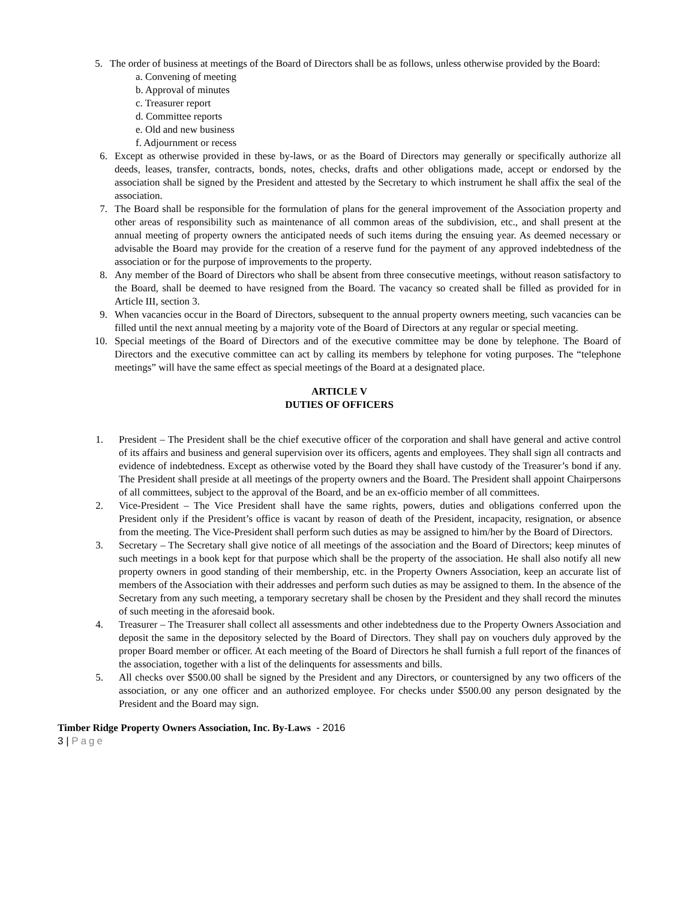5. The order of business at meetings of the Board of Directors shall be as follows, unless otherwise provided by the Board:
a. Convening of meeting
b. Approval of minutes
c. Treasurer report
d. Committee reports
e. Old and new business
f. Adjournment or recess
6. Except as otherwise provided in these by-laws, or as the Board of Directors may generally or specifically authorize all deeds, leases, transfer, contracts, bonds, notes, checks, drafts and other obligations made, accept or endorsed by the association shall be signed by the President and attested by the Secretary to which instrument he shall affix the seal of the association.
7. The Board shall be responsible for the formulation of plans for the general improvement of the Association property and other areas of responsibility such as maintenance of all common areas of the subdivision, etc., and shall present at the annual meeting of property owners the anticipated needs of such items during the ensuing year. As deemed necessary or advisable the Board may provide for the creation of a reserve fund for the payment of any approved indebtedness of the association or for the purpose of improvements to the property.
8. Any member of the Board of Directors who shall be absent from three consecutive meetings, without reason satisfactory to the Board, shall be deemed to have resigned from the Board. The vacancy so created shall be filled as provided for in Article III, section 3.
9. When vacancies occur in the Board of Directors, subsequent to the annual property owners meeting, such vacancies can be filled until the next annual meeting by a majority vote of the Board of Directors at any regular or special meeting.
10. Special meetings of the Board of Directors and of the executive committee may be done by telephone. The Board of Directors and the executive committee can act by calling its members by telephone for voting purposes. The “telephone meetings” will have the same effect as special meetings of the Board at a designated place.
ARTICLE V
DUTIES OF OFFICERS
1. President – The President shall be the chief executive officer of the corporation and shall have general and active control of its affairs and business and general supervision over its officers, agents and employees. They shall sign all contracts and evidence of indebtedness. Except as otherwise voted by the Board they shall have custody of the Treasurer’s bond if any. The President shall preside at all meetings of the property owners and the Board. The President shall appoint Chairpersons of all committees, subject to the approval of the Board, and be an ex-officio member of all committees.
2. Vice-President – The Vice President shall have the same rights, powers, duties and obligations conferred upon the President only if the President’s office is vacant by reason of death of the President, incapacity, resignation, or absence from the meeting. The Vice-President shall perform such duties as may be assigned to him/her by the Board of Directors.
3. Secretary – The Secretary shall give notice of all meetings of the association and the Board of Directors; keep minutes of such meetings in a book kept for that purpose which shall be the property of the association. He shall also notify all new property owners in good standing of their membership, etc. in the Property Owners Association, keep an accurate list of members of the Association with their addresses and perform such duties as may be assigned to them. In the absence of the Secretary from any such meeting, a temporary secretary shall be chosen by the President and they shall record the minutes of such meeting in the aforesaid book.
4. Treasurer – The Treasurer shall collect all assessments and other indebtedness due to the Property Owners Association and deposit the same in the depository selected by the Board of Directors. They shall pay on vouchers duly approved by the proper Board member or officer. At each meeting of the Board of Directors he shall furnish a full report of the finances of the association, together with a list of the delinquents for assessments and bills.
5. All checks over $500.00 shall be signed by the President and any Directors, or countersigned by any two officers of the association, or any one officer and an authorized employee. For checks under $500.00 any person designated by the President and the Board may sign.
Timber Ridge Property Owners Association, Inc. By-Laws - 2016
3 | Page